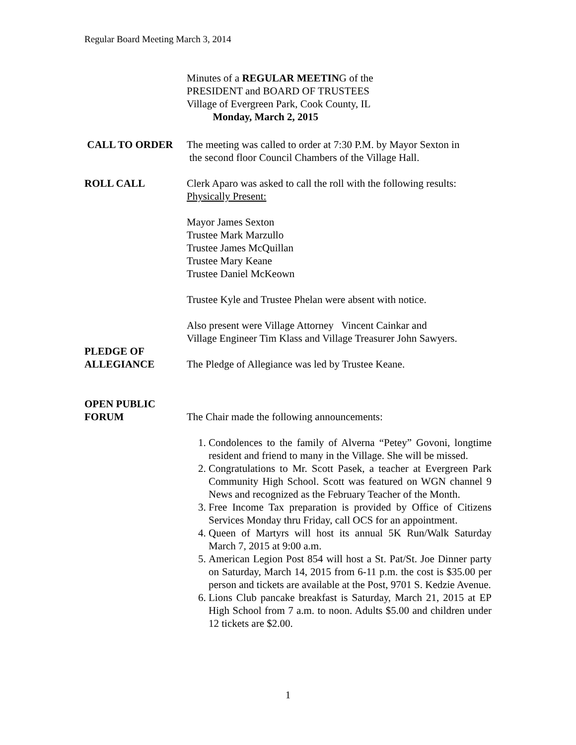Regular Board Meeting March 3, 2014
Minutes of a REGULAR MEETING of the
PRESIDENT and BOARD OF TRUSTEES
Village of Evergreen Park, Cook County, IL
Monday, March 2, 2015
CALL TO ORDER The meeting was called to order at 7:30 P.M. by Mayor Sexton in
the second floor Council Chambers of the Village Hall.
ROLL CALL Clerk Aparo was asked to call the roll with the following results:
Physically Present:
Mayor James Sexton
Trustee Mark Marzullo
Trustee James McQuillan
Trustee Mary Keane
Trustee Daniel McKeown
Trustee Kyle and Trustee Phelan were absent with notice.
Also present were Village Attorney Vincent Cainkar and
Village Engineer Tim Klass and Village Treasurer John Sawyers.
PLEDGE OF
ALLEGIANCE
The Pledge of Allegiance was led by Trustee Keane.
OPEN PUBLIC
FORUM
The Chair made the following announcements:
1. Condolences to the family of Alverna “Petey” Govoni, longtime resident and friend to many in the Village. She will be missed.
2. Congratulations to Mr. Scott Pasek, a teacher at Evergreen Park Community High School. Scott was featured on WGN channel 9 News and recognized as the February Teacher of the Month.
3. Free Income Tax preparation is provided by Office of Citizens Services Monday thru Friday, call OCS for an appointment.
4. Queen of Martyrs will host its annual 5K Run/Walk Saturday March 7, 2015 at 9:00 a.m.
5. American Legion Post 854 will host a St. Pat/St. Joe Dinner party on Saturday, March 14, 2015 from 6-11 p.m. the cost is $35.00 per person and tickets are available at the Post, 9701 S. Kedzie Avenue.
6. Lions Club pancake breakfast is Saturday, March 21, 2015 at EP High School from 7 a.m. to noon. Adults $5.00 and children under 12 tickets are $2.00.
1